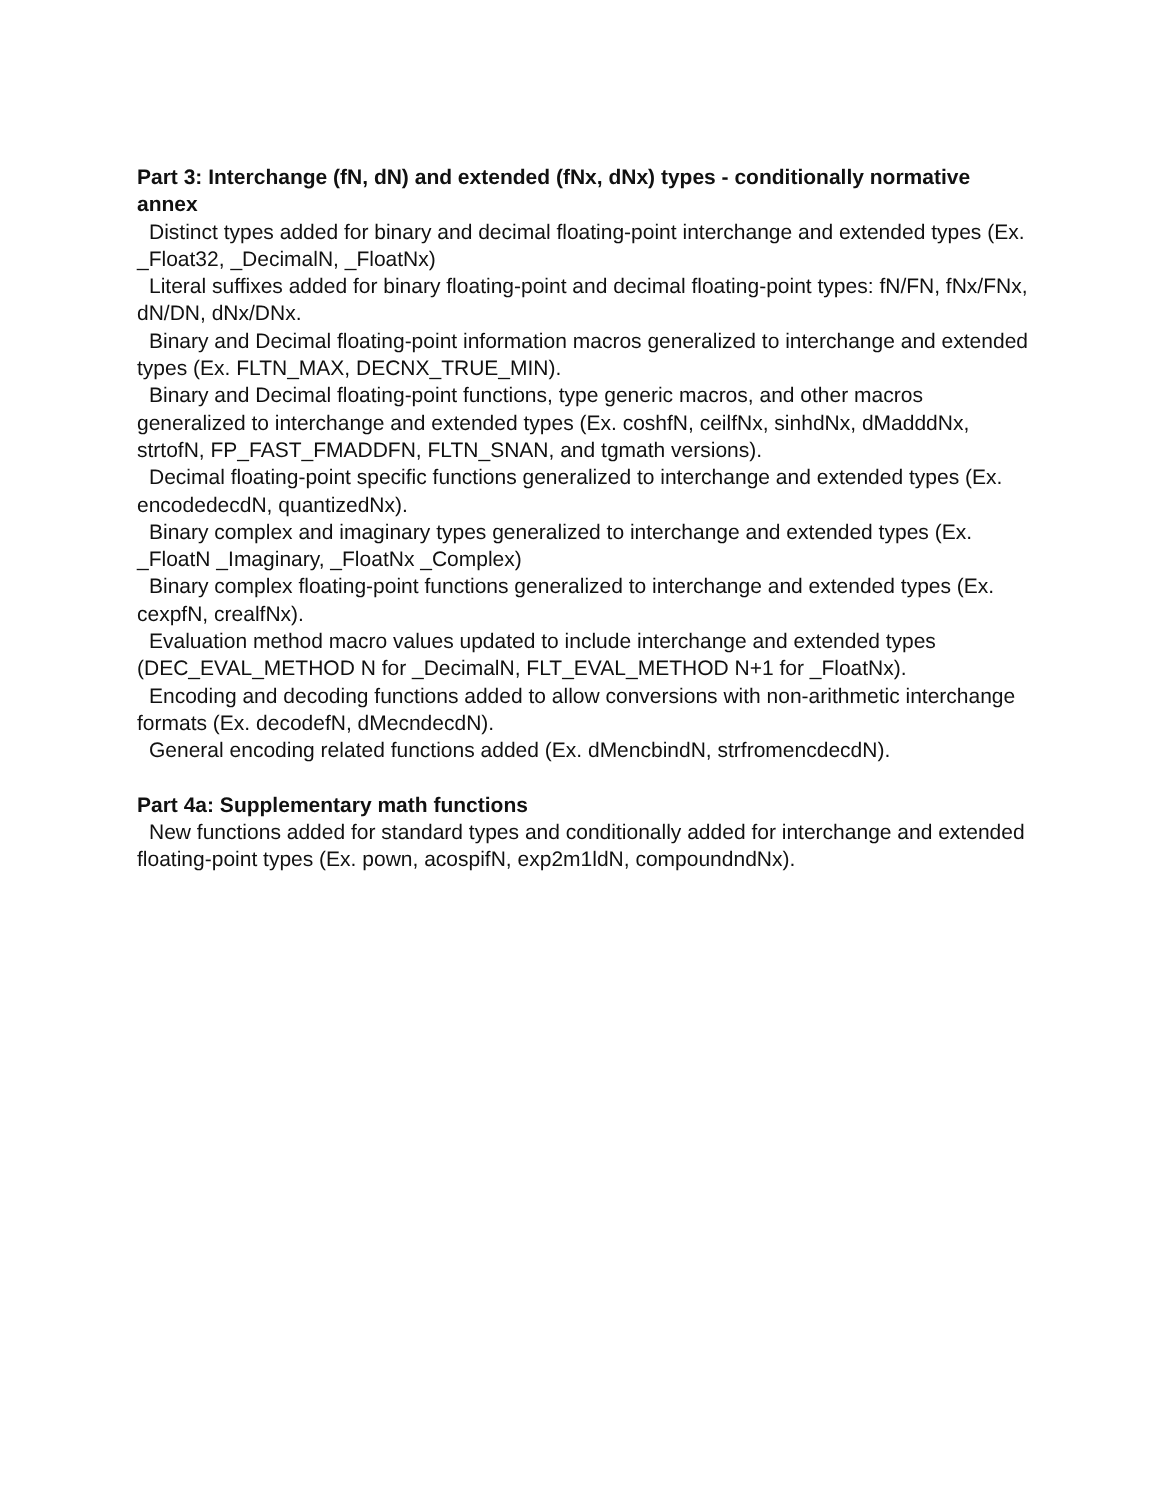Part 3: Interchange (fN, dN) and extended (fNx, dNx) types - conditionally normative annex
Distinct types added for binary and decimal floating-point interchange and extended types (Ex. _Float32, _DecimalN, _FloatNx)
Literal suffixes added for binary floating-point and decimal floating-point types: fN/FN, fNx/FNx, dN/DN, dNx/DNx.
Binary and Decimal floating-point information macros generalized to interchange and extended types (Ex. FLTN_MAX, DECNX_TRUE_MIN).
Binary and Decimal floating-point functions, type generic macros, and other macros generalized to interchange and extended types (Ex. coshfN, ceilfNx, sinhdNx, dMadddNx, strtofN, FP_FAST_FMADDFN, FLTN_SNAN, and tgmath versions).
Decimal floating-point specific functions generalized to interchange and extended types (Ex. encodedecdN, quantizedNx).
Binary complex and imaginary types generalized to interchange and extended types (Ex. _FloatN _Imaginary, _FloatNx _Complex)
Binary complex floating-point functions generalized to interchange and extended types (Ex. cexpfN, crealfNx).
Evaluation method macro values updated to include interchange and extended types (DEC_EVAL_METHOD N for _DecimalN, FLT_EVAL_METHOD N+1 for _FloatNx).
Encoding and decoding functions added to allow conversions with non-arithmetic interchange formats (Ex. decodefN, dMecndecdN).
General encoding related functions added (Ex. dMencbindN, strfromencdecdN).
Part 4a: Supplementary math functions
New functions added for standard types and conditionally added for interchange and extended floating-point types (Ex. pown, acospifN, exp2m1ldN, compoundndNx).